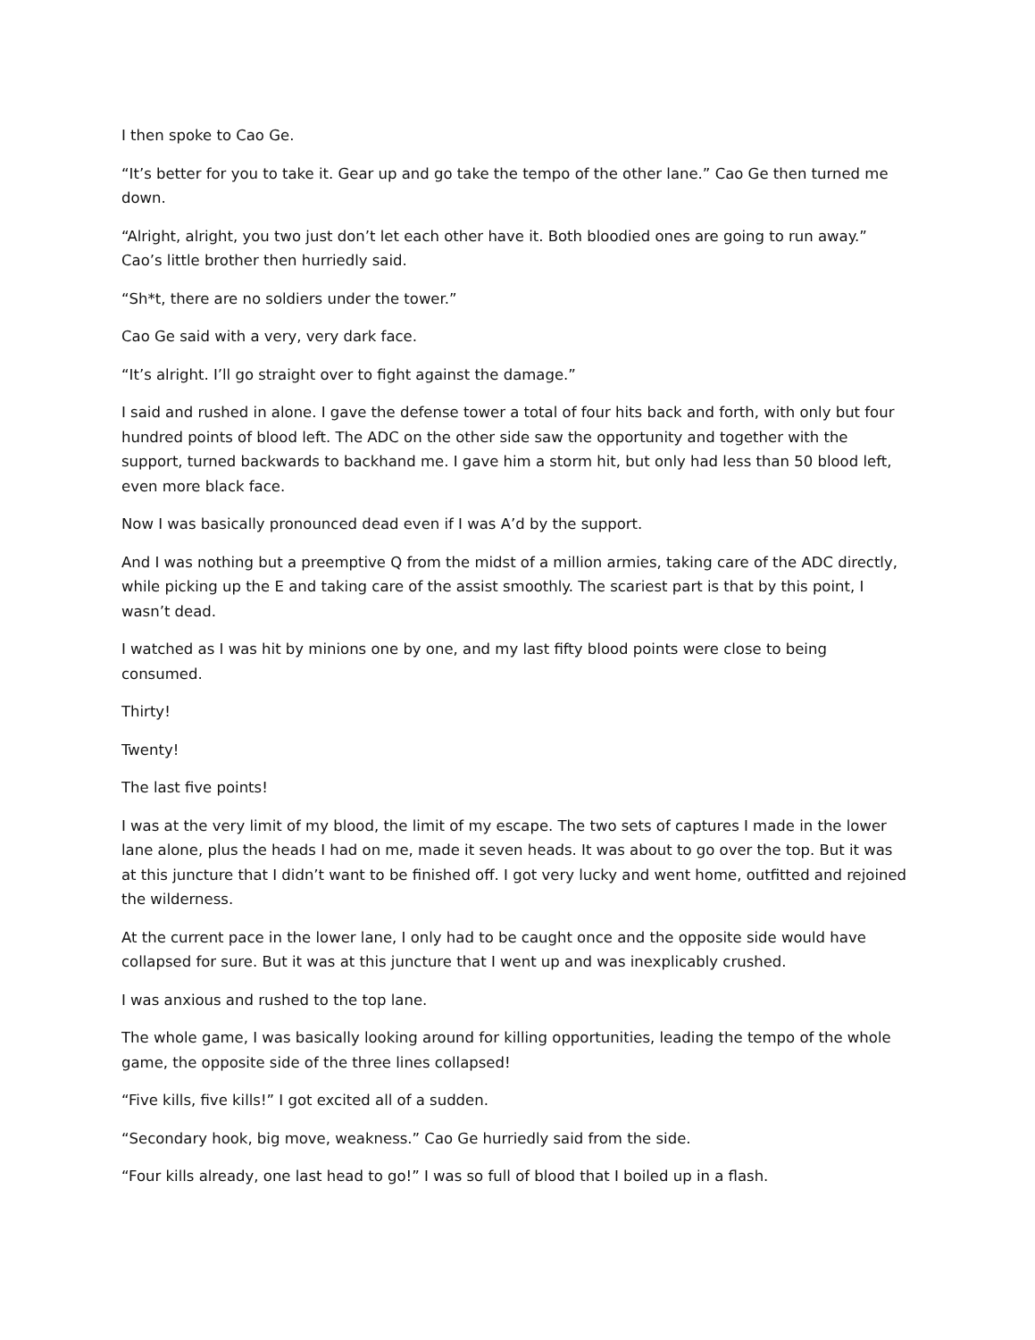I then spoke to Cao Ge.
“It’s better for you to take it. Gear up and go take the tempo of the other lane.” Cao Ge then turned me down.
“Alright, alright, you two just don’t let each other have it. Both bloodied ones are going to run away.” Cao’s little brother then hurriedly said.
“Sh*t, there are no soldiers under the tower.”
Cao Ge said with a very, very dark face.
“It’s alright. I’ll go straight over to fight against the damage.”
I said and rushed in alone. I gave the defense tower a total of four hits back and forth, with only but four hundred points of blood left. The ADC on the other side saw the opportunity and together with the support, turned backwards to backhand me. I gave him a storm hit, but only had less than 50 blood left, even more black face.
Now I was basically pronounced dead even if I was A’d by the support.
And I was nothing but a preemptive Q from the midst of a million armies, taking care of the ADC directly, while picking up the E and taking care of the assist smoothly. The scariest part is that by this point, I wasn’t dead.
I watched as I was hit by minions one by one, and my last fifty blood points were close to being consumed.
Thirty!
Twenty!
The last five points!
I was at the very limit of my blood, the limit of my escape. The two sets of captures I made in the lower lane alone, plus the heads I had on me, made it seven heads. It was about to go over the top. But it was at this juncture that I didn’t want to be finished off. I got very lucky and went home, outfitted and rejoined the wilderness.
At the current pace in the lower lane, I only had to be caught once and the opposite side would have collapsed for sure. But it was at this juncture that I went up and was inexplicably crushed.
I was anxious and rushed to the top lane.
The whole game, I was basically looking around for killing opportunities, leading the tempo of the whole game, the opposite side of the three lines collapsed!
“Five kills, five kills!” I got excited all of a sudden.
“Secondary hook, big move, weakness.” Cao Ge hurriedly said from the side.
“Four kills already, one last head to go!” I was so full of blood that I boiled up in a flash.